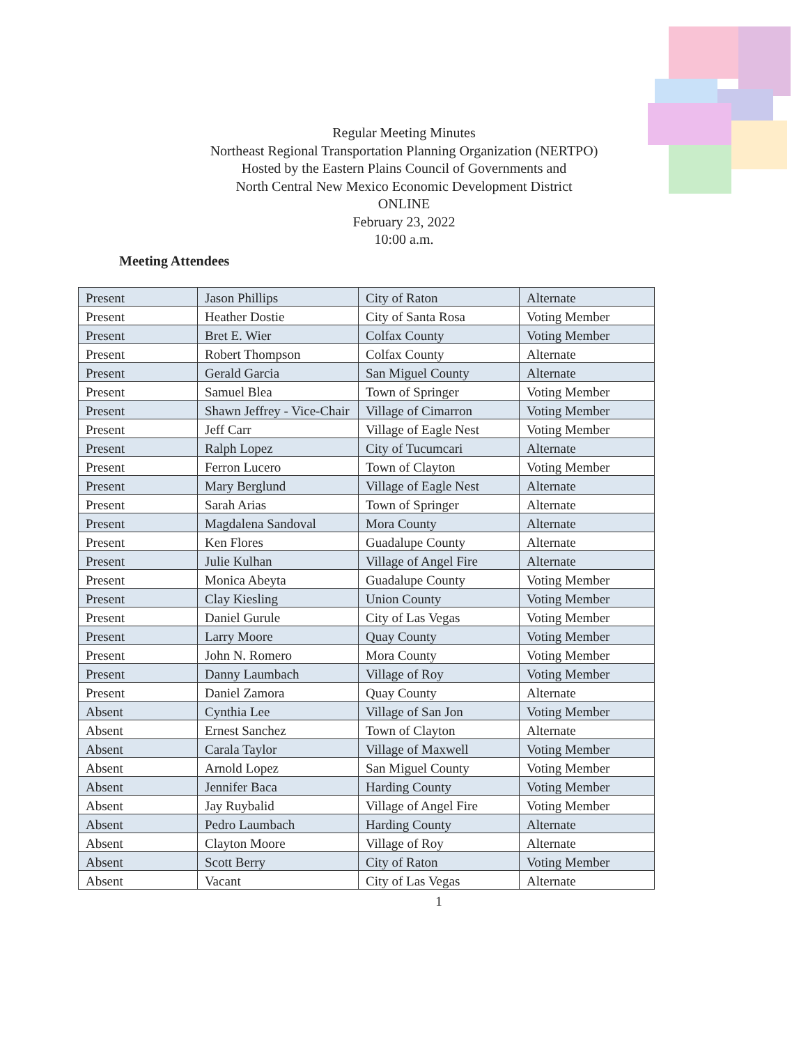Regular Meeting Minutes
Northeast Regional Transportation Planning Organization (NERTPO)
Hosted by the Eastern Plains Council of Governments and
North Central New Mexico Economic Development District
ONLINE
February 23, 2022
10:00 a.m.
Meeting Attendees
| Present | Jason Phillips | City of Raton | Alternate |
| Present | Heather Dostie | City of Santa Rosa | Voting Member |
| Present | Bret E. Wier | Colfax County | Voting Member |
| Present | Robert Thompson | Colfax County | Alternate |
| Present | Gerald Garcia | San Miguel County | Alternate |
| Present | Samuel Blea | Town of Springer | Voting Member |
| Present | Shawn Jeffrey - Vice-Chair | Village of Cimarron | Voting Member |
| Present | Jeff Carr | Village of Eagle Nest | Voting Member |
| Present | Ralph Lopez | City of Tucumcari | Alternate |
| Present | Ferron Lucero | Town of Clayton | Voting Member |
| Present | Mary Berglund | Village of Eagle Nest | Alternate |
| Present | Sarah Arias | Town of Springer | Alternate |
| Present | Magdalena Sandoval | Mora County | Alternate |
| Present | Ken Flores | Guadalupe County | Alternate |
| Present | Julie Kulhan | Village of Angel Fire | Alternate |
| Present | Monica Abeyta | Guadalupe County | Voting Member |
| Present | Clay Kiesling | Union County | Voting Member |
| Present | Daniel Gurule | City of Las Vegas | Voting Member |
| Present | Larry Moore | Quay County | Voting Member |
| Present | John N. Romero | Mora County | Voting Member |
| Present | Danny Laumbach | Village of Roy | Voting Member |
| Present | Daniel Zamora | Quay County | Alternate |
| Absent | Cynthia Lee | Village of San Jon | Voting Member |
| Absent | Ernest Sanchez | Town of Clayton | Alternate |
| Absent | Carala Taylor | Village of Maxwell | Voting Member |
| Absent | Arnold Lopez | San Miguel County | Voting Member |
| Absent | Jennifer Baca | Harding County | Voting Member |
| Absent | Jay Ruybalid | Village of Angel Fire | Voting Member |
| Absent | Pedro Laumbach | Harding County | Alternate |
| Absent | Clayton Moore | Village of Roy | Alternate |
| Absent | Scott Berry | City of Raton | Voting Member |
| Absent | Vacant | City of Las Vegas | Alternate |
1